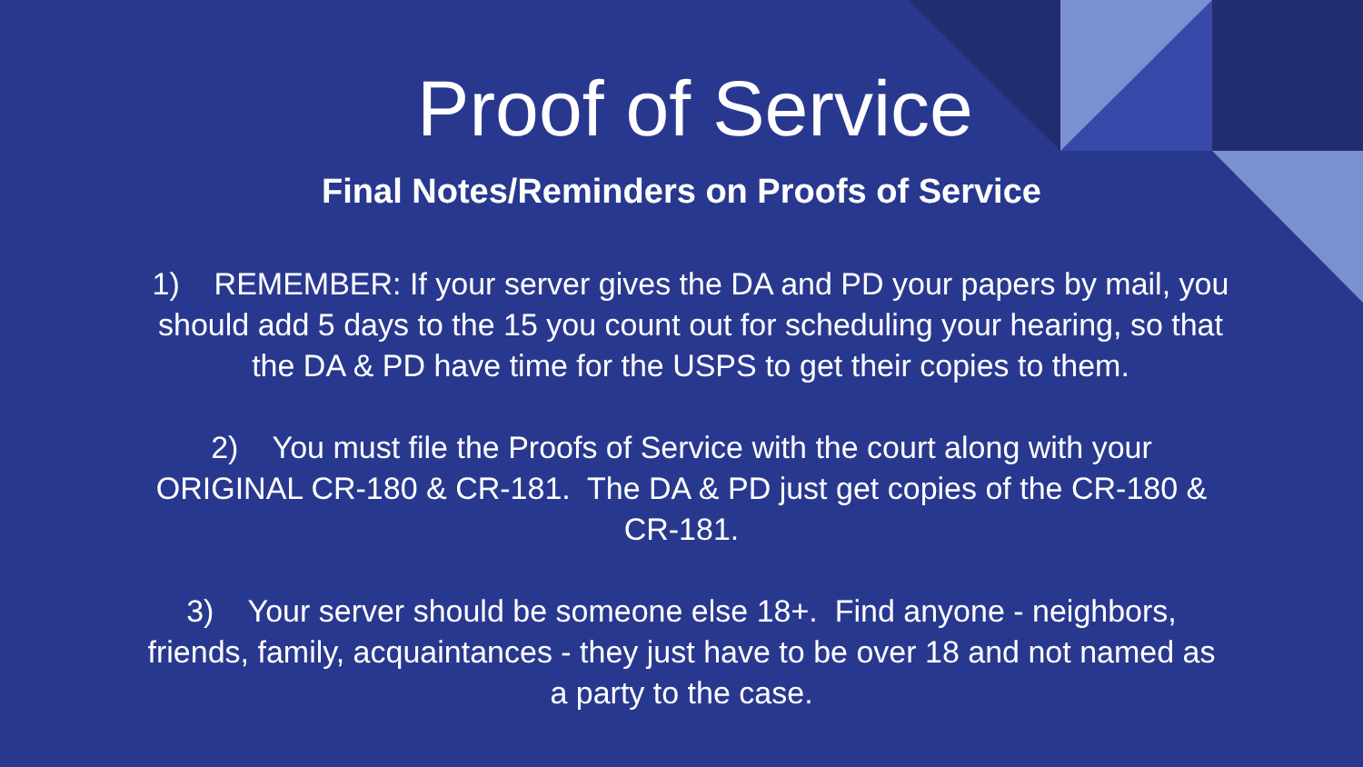Proof of Service
Final Notes/Reminders on Proofs of Service
1) REMEMBER: If your server gives the DA and PD your papers by mail, you should add 5 days to the 15 you count out for scheduling your hearing, so that the DA & PD have time for the USPS to get their copies to them.
2) You must file the Proofs of Service with the court along with your ORIGINAL CR-180 & CR-181. The DA & PD just get copies of the CR-180 & CR-181.
3) Your server should be someone else 18+. Find anyone - neighbors, friends, family, acquaintances - they just have to be over 18 and not named as a party to the case.